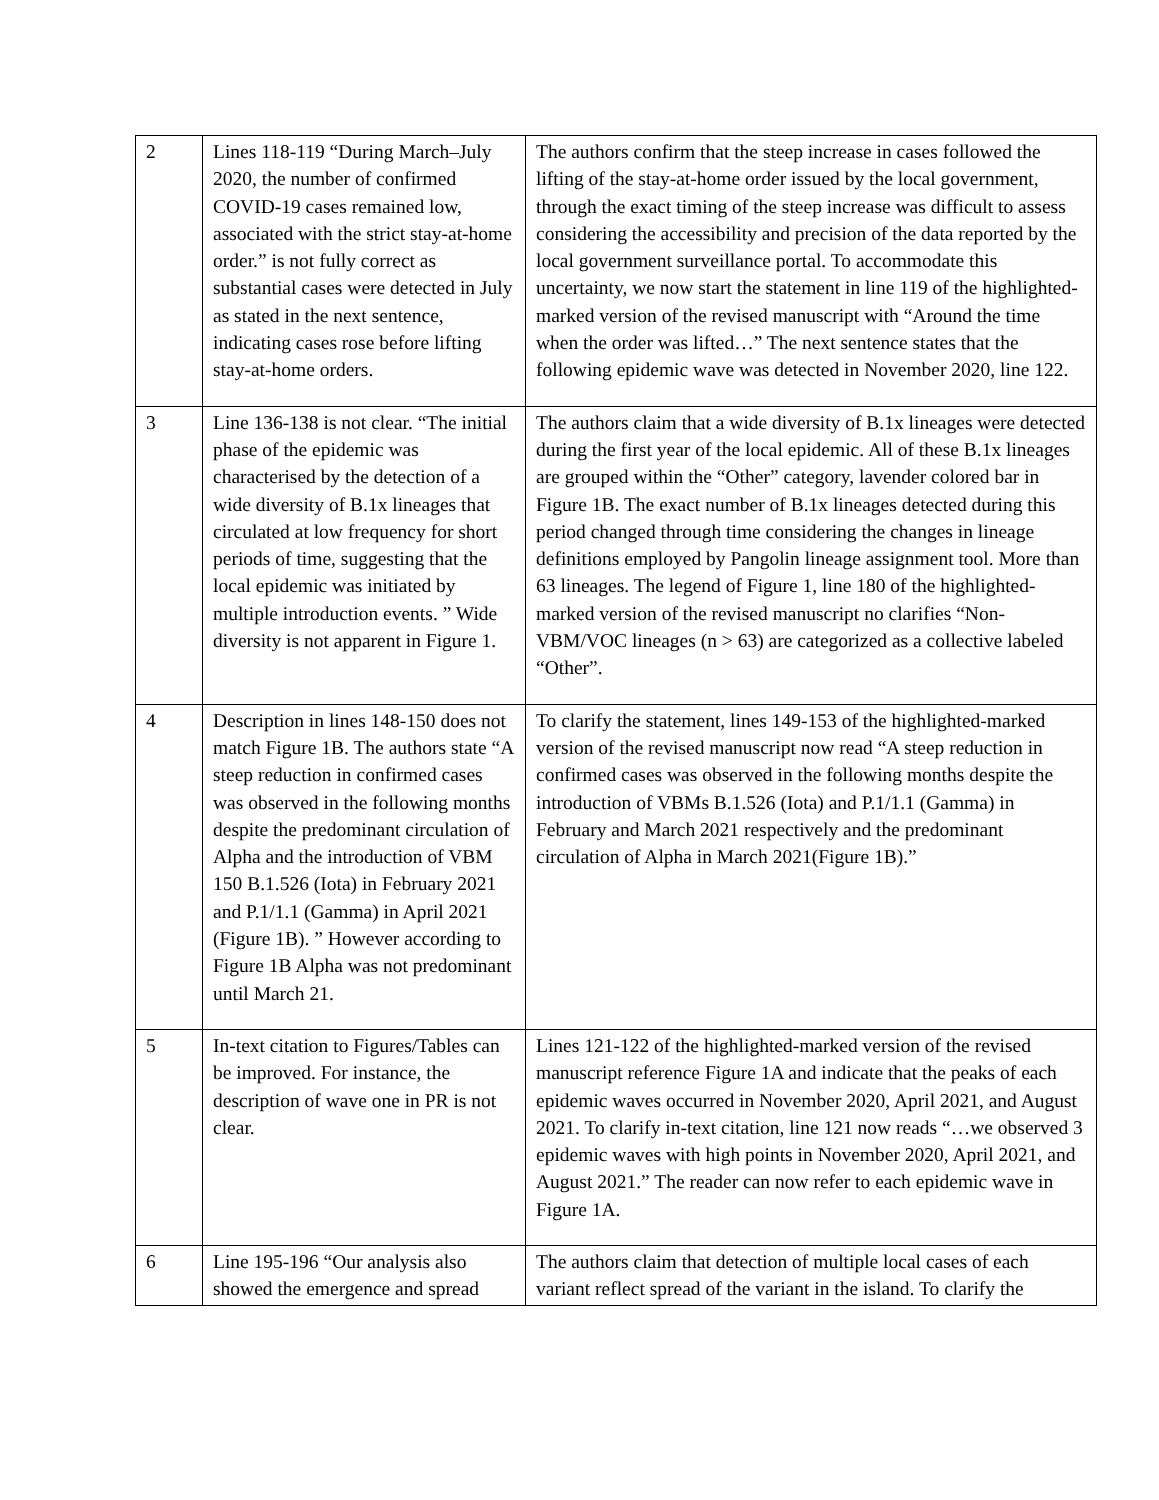| 2 | Lines 118-119 “During March–July 2020, the number of confirmed COVID-19 cases remained low, associated with the strict stay-at-home order.” is not fully correct as substantial cases were detected in July as stated in the next sentence, indicating cases rose before lifting stay-at-home orders. | The authors confirm that the steep increase in cases followed the lifting of the stay-at-home order issued by the local government, through the exact timing of the steep increase was difficult to assess considering the accessibility and precision of the data reported by the local government surveillance portal. To accommodate this uncertainty, we now start the statement in line 119 of the highlighted-marked version of the revised manuscript with “Around the time when the order was lifted…” The next sentence states that the following epidemic wave was detected in November 2020, line 122. |
| 3 | Line 136-138 is not clear. “The initial phase of the epidemic was characterised by the detection of a wide diversity of B.1x lineages that circulated at low frequency for short periods of time, suggesting that the local epidemic was initiated by multiple introduction events. ” Wide diversity is not apparent in Figure 1. | The authors claim that a wide diversity of B.1x lineages were detected during the first year of the local epidemic. All of these B.1x lineages are grouped within the “Other” category, lavender colored bar in Figure 1B. The exact number of B.1x lineages detected during this period changed through time considering the changes in lineage definitions employed by Pangolin lineage assignment tool. More than 63 lineages. The legend of Figure 1, line 180 of the highlighted-marked version of the revised manuscript no clarifies “Non-VBM/VOC lineages (n > 63) are categorized as a collective labeled “Other”. |
| 4 | Description in lines 148-150 does not match Figure 1B. The authors state “A steep reduction in confirmed cases was observed in the following months despite the predominant circulation of Alpha and the introduction of VBM 150 B.1.526 (Iota) in February 2021 and P.1/1.1 (Gamma) in April 2021 (Figure 1B). ” However according to Figure 1B Alpha was not predominant until March 21. | To clarify the statement, lines 149-153 of the highlighted-marked version of the revised manuscript now read “A steep reduction in confirmed cases was observed in the following months despite the introduction of VBMs B.1.526 (Iota) and P.1/1.1 (Gamma) in February and March 2021 respectively and the predominant circulation of Alpha in March 2021(Figure 1B).” |
| 5 | In-text citation to Figures/Tables can be improved. For instance, the description of wave one in PR is not clear. | Lines 121-122 of the highlighted-marked version of the revised manuscript reference Figure 1A and indicate that the peaks of each epidemic waves occurred in November 2020, April 2021, and August 2021. To clarify in-text citation, line 121 now reads “…we observed 3 epidemic waves with high points in November 2020, April 2021, and August 2021.” The reader can now refer to each epidemic wave in Figure 1A. |
| 6 | Line 195-196 “Our analysis also showed the emergence and spread | The authors claim that detection of multiple local cases of each variant reflect spread of the variant in the island. To clarify the |